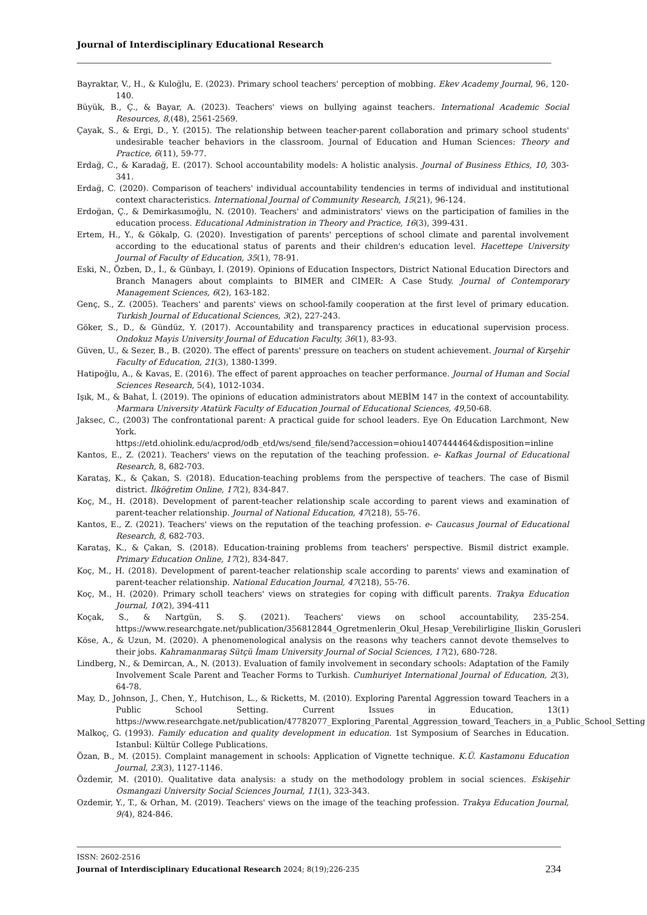Journal of Interdisciplinary Educational Research
Bayraktar, V., H., & Kuloğlu, E. (2023). Primary school teachers' perception of mobbing. Ekev Academy Journal, 96, 120-140.
Büyük, B., Ç., & Bayar, A. (2023). Teachers' views on bullying against teachers. International Academic Social Resources, 8,(48), 2561-2569.
Çayak, S., & Ergi, D., Y. (2015). The relationship between teacher-parent collaboration and primary school students' undesirable teacher behaviors in the classroom. Journal of Education and Human Sciences: Theory and Practice, 6(11), 59-77.
Erdağ, C., & Karadağ, E. (2017). School accountability models: A holistic analysis. Journal of Business Ethics, 10, 303-341.
Erdağ, C. (2020). Comparison of teachers' individual accountability tendencies in terms of individual and institutional context characteristics. International Journal of Community Research, 15(21), 96-124.
Erdoğan, Ç., & Demirkasımoğlu, N. (2010). Teachers' and administrators' views on the participation of families in the education process. Educational Administration in Theory and Practice, 16(3), 399-431.
Ertem, H., Y., & Gökalp, G. (2020). Investigation of parents' perceptions of school climate and parental involvement according to the educational status of parents and their children's education level. Hacettepe University Journal of Faculty of Education, 35(1), 78-91.
Eski, N., Özben, D., İ., & Günbayı, İ. (2019). Opinions of Education Inspectors, District National Education Directors and Branch Managers about complaints to BIMER and CIMER: A Case Study. Journal of Contemporary Management Sciences, 6(2), 163-182.
Genç, S., Z. (2005). Teachers' and parents' views on school-family cooperation at the first level of primary education. Turkish Journal of Educational Sciences, 3(2), 227-243.
Göker, S., D., & Gündüz, Y. (2017). Accountability and transparency practices in educational supervision process. Ondokuz Mayis University Journal of Education Faculty, 36(1), 83-93.
Güven, U., & Sezer, B., B. (2020). The effect of parents' pressure on teachers on student achievement. Journal of Kırşehir Faculty of Education, 21(3), 1380-1399.
Hatipoğlu, A., & Kavas, E. (2016). The effect of parent approaches on teacher performance. Journal of Human and Social Sciences Research, 5(4), 1012-1034.
Işık, M., & Bahat, İ. (2019). The opinions of education administrators about MEBİM 147 in the context of accountability. Marmara University Atatürk Faculty of Education Journal of Educational Sciences, 49,50-68.
Jaksec, C., (2003) The confrontational parent: A practical guide for school leaders. Eye On Education Larchmont, New York.
https://etd.ohiolink.edu/acprod/odb_etd/ws/send_file/send?accession=ohiou1407444464&disposition=inline
Kantos, E., Z. (2021). Teachers' views on the reputation of the teaching profession. e- Kafkas Journal of Educational Research, 8, 682-703.
Karataş, K., & Çakan, S. (2018). Education-teaching problems from the perspective of teachers. The case of Bismil district. İlköğretim Online, 17(2), 834-847.
Koç, M., H. (2018). Development of parent-teacher relationship scale according to parent views and examination of parent-teacher relationship. Journal of National Education, 47(218), 55-76.
Kantos, E., Z. (2021). Teachers' views on the reputation of the teaching profession. e- Caucasus Journal of Educational Research, 8, 682-703.
Karataş, K., & Çakan, S. (2018). Education-training problems from teachers' perspective. Bismil district example. Primary Education Online, 17(2), 834-847.
Koç, M., H. (2018). Development of parent-teacher relationship scale according to parents' views and examination of parent-teacher relationship. National Education Journal, 47(218), 55-76.
Koç, M., H. (2020). Primary scholl teachers' views on strategies for coping with difficult parents. Trakya Education Journal, 10(2), 394-411
Koçak, S., & Nartgün, S. Ş. (2021). Teachers' views on school accountability, 235-254. https://www.researchgate.net/publication/356812844_Ogretmenlerin_Okul_Hesap_Verebilirligine_Iliskin_Gorusleri
Köse, A., & Uzun, M. (2020). A phenomenological analysis on the reasons why teachers cannot devote themselves to their jobs. Kahramanmaraş Sütçü İmam University Journal of Social Sciences, 17(2), 680-728.
Lindberg, N., & Demircan, A., N. (2013). Evaluation of family involvement in secondary schools: Adaptation of the Family Involvement Scale Parent and Teacher Forms to Turkish. Cumhuriyet International Journal of Education, 2(3), 64-78.
May, D., Johnson, J., Chen, Y., Hutchison, L., & Ricketts, M. (2010). Exploring Parental Aggression toward Teachers in a Public School Setting. Current Issues in Education, 13(1) https://www.researchgate.net/publication/47782077_Exploring_Parental_Aggression_toward_Teachers_in_a_Public_School_Setting
Malkoç, G. (1993). Family education and quality development in education. 1st Symposium of Searches in Education. Istanbul: Kültür College Publications.
Özan, B., M. (2015). Complaint management in schools: Application of Vignette technique. K.Ü. Kastamonu Education Journal, 23(3), 1127-1146.
Özdemir, M. (2010). Qualitative data analysis: a study on the methodology problem in social sciences. Eskişehir Osmangazi University Social Sciences Journal, 11(1), 323-343.
Ozdemir, Y., T., & Orhan, M. (2019). Teachers' views on the image of the teaching profession. Trakya Education Journal, 9(4), 824-846.
ISSN: 2602-2516
Journal of Interdisciplinary Educational Research 2024; 8(19);226-235 234